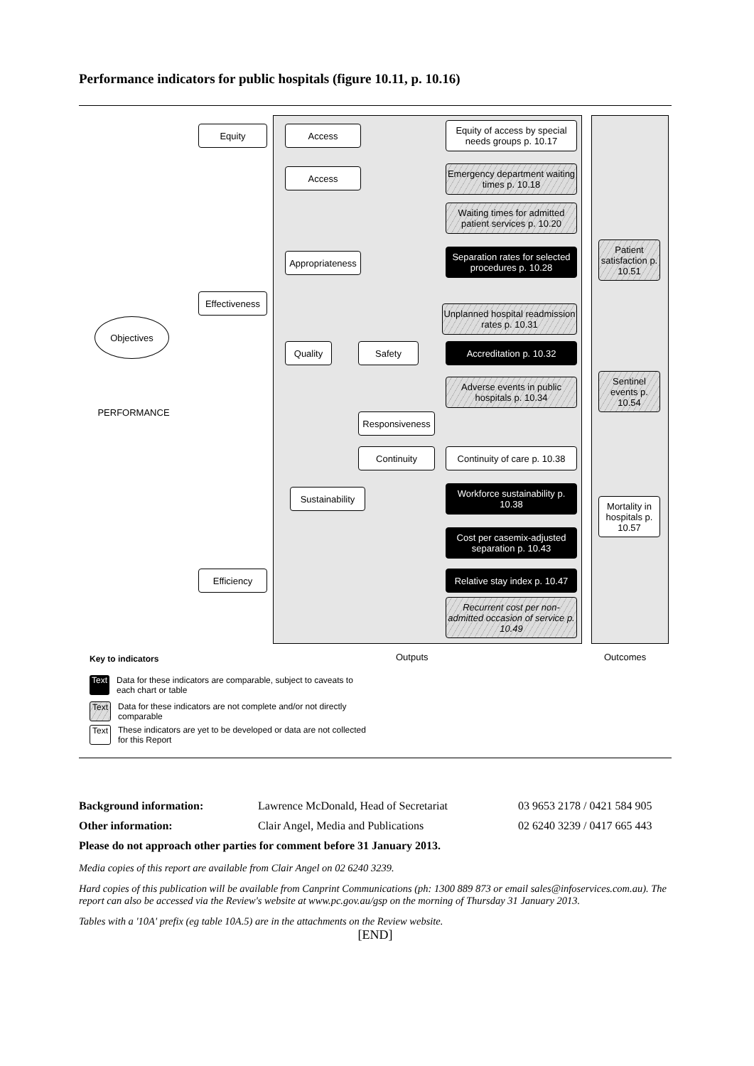Performance indicators for public hospitals (figure 10.11, p. 10.16)
Objectives
PERFORMANCE
Equity
Effectiveness
Efficiency
Access
Access
Appropriateness
Quality Safety
Responsiveness
Continuity
Sustainability
Equity of access by special needs groups p. 10.17
Emergency department waiting times p. 10.18
Waiting times for admitted patient services p. 10.20
Separation rates for selected procedures p. 10.28
Unplanned hospital readmission rates p. 10.31
Accreditation p. 10.32
Adverse events in public hospitals p. 10.34
Continuity of care p. 10.38
Workforce sustainability p. 10.38
Cost per casemix-adjusted separation p. 10.43
Relative stay index p. 10.47
Recurrent cost per non-admitted occasion of service p. 10.49
Patient satisfaction p. 10.51
Sentinel events p. 10.54
Mortality in hospitals p. 10.57
Key to indicators Outputs Outcomes
Text Data for these indicators are comparable, subject to caveats to each chart or table
Text Data for these indicators are not complete and/or not directly comparable
Text These indicators are yet to be developed or data are not collected for this Report
Background information: Lawrence McDonald, Head of Secretariat 03 9653 2178 / 0421 584 905
Other information: Clair Angel, Media and Publications 02 6240 3239 / 0417 665 443
Please do not approach other parties for comment before 31 January 2013.
Media copies of this report are available from Clair Angel on 02 6240 3239.
Hard copies of this publication will be available from Canprint Communications (ph: 1300 889 873 or email sales@infoservices.com.au). The report can also be accessed via the Review's website at www.pc.gov.au/gsp on the morning of Thursday 31 January 2013.
Tables with a '10A' prefix (eg table 10A.5) are in the attachments on the Review website.
[END]